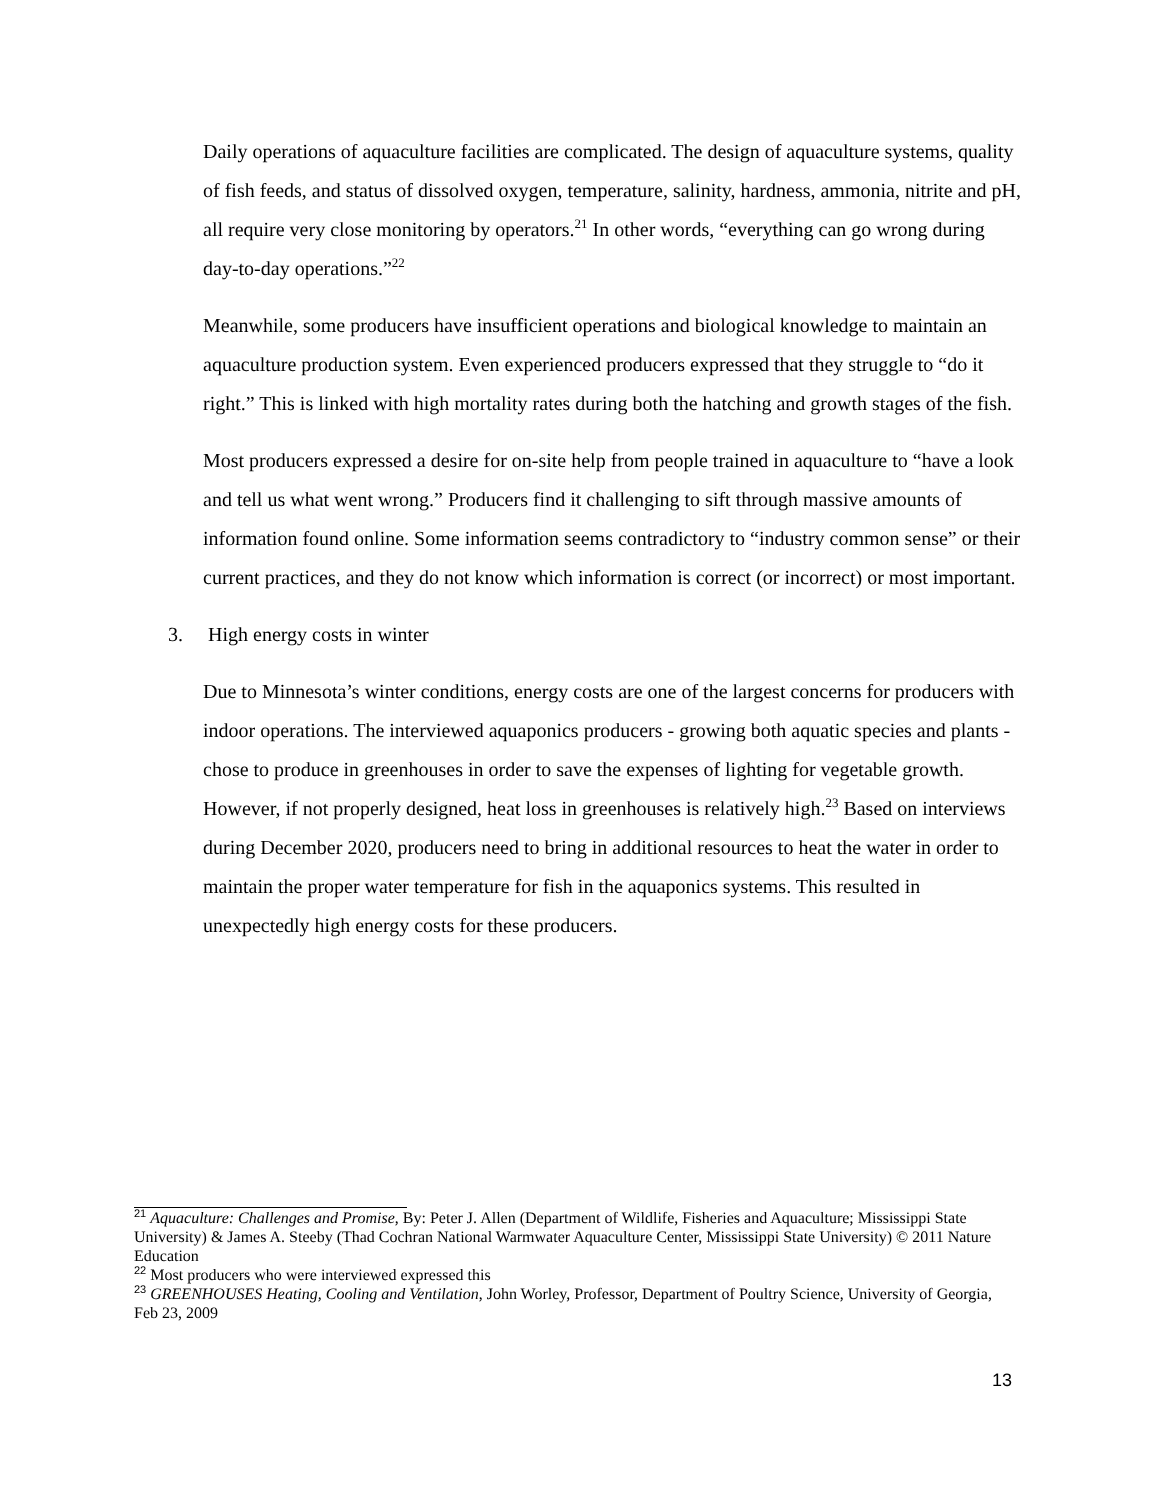Daily operations of aquaculture facilities are complicated. The design of aquaculture systems, quality of fish feeds, and status of dissolved oxygen, temperature, salinity, hardness, ammonia, nitrite and pH, all require very close monitoring by operators.<sup>21</sup> In other words, “everything can go wrong during day-to-day operations.”<sup>22</sup>
Meanwhile, some producers have insufficient operations and biological knowledge to maintain an aquaculture production system. Even experienced producers expressed that they struggle to “do it right.” This is linked with high mortality rates during both the hatching and growth stages of the fish.
Most producers expressed a desire for on-site help from people trained in aquaculture to “have a look and tell us what went wrong.” Producers find it challenging to sift through massive amounts of information found online. Some information seems contradictory to “industry common sense” or their current practices, and they do not know which information is correct (or incorrect) or most important.
3. High energy costs in winter
Due to Minnesota’s winter conditions, energy costs are one of the largest concerns for producers with indoor operations. The interviewed aquaponics producers - growing both aquatic species and plants - chose to produce in greenhouses in order to save the expenses of lighting for vegetable growth. However, if not properly designed, heat loss in greenhouses is relatively high.<sup>23</sup> Based on interviews during December 2020, producers need to bring in additional resources to heat the water in order to maintain the proper water temperature for fish in the aquaponics systems. This resulted in unexpectedly high energy costs for these producers.
<sup>21</sup> Aquaculture: Challenges and Promise, By: Peter J. Allen (Department of Wildlife, Fisheries and Aquaculture; Mississippi State University) & James A. Steeby (Thad Cochran National Warmwater Aquaculture Center, Mississippi State University) © 2011 Nature Education
<sup>22</sup> Most producers who were interviewed expressed this
<sup>23</sup> GREENHOUSES Heating, Cooling and Ventilation, John Worley, Professor, Department of Poultry Science, University of Georgia, Feb 23, 2009
13